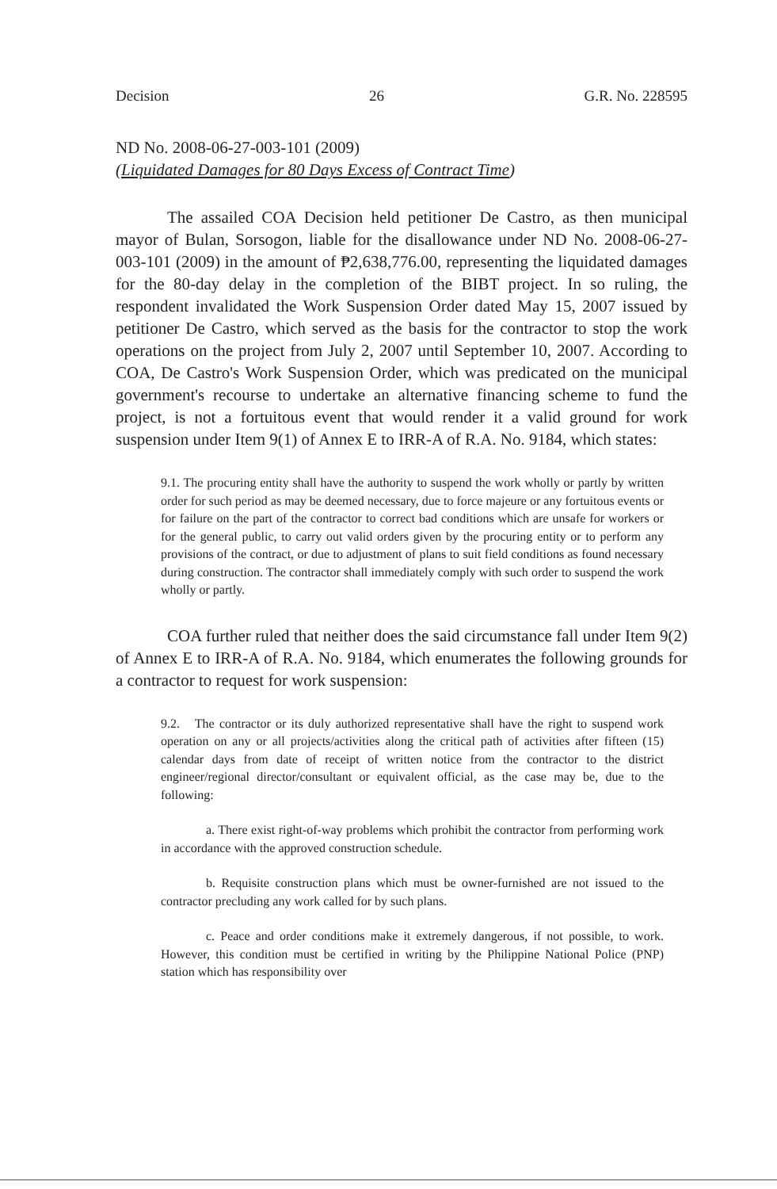Decision 26 G.R. No. 228595
ND No. 2008-06-27-003-101 (2009)
(Liquidated Damages for 80 Days Excess of Contract Time)
The assailed COA Decision held petitioner De Castro, as then municipal mayor of Bulan, Sorsogon, liable for the disallowance under ND No. 2008-06-27-003-101 (2009) in the amount of ₱2,638,776.00, representing the liquidated damages for the 80-day delay in the completion of the BIBT project. In so ruling, the respondent invalidated the Work Suspension Order dated May 15, 2007 issued by petitioner De Castro, which served as the basis for the contractor to stop the work operations on the project from July 2, 2007 until September 10, 2007. According to COA, De Castro's Work Suspension Order, which was predicated on the municipal government's recourse to undertake an alternative financing scheme to fund the project, is not a fortuitous event that would render it a valid ground for work suspension under Item 9(1) of Annex E to IRR-A of R.A. No. 9184, which states:
9.1. The procuring entity shall have the authority to suspend the work wholly or partly by written order for such period as may be deemed necessary, due to force majeure or any fortuitous events or for failure on the part of the contractor to correct bad conditions which are unsafe for workers or for the general public, to carry out valid orders given by the procuring entity or to perform any provisions of the contract, or due to adjustment of plans to suit field conditions as found necessary during construction. The contractor shall immediately comply with such order to suspend the work wholly or partly.
COA further ruled that neither does the said circumstance fall under Item 9(2) of Annex E to IRR-A of R.A. No. 9184, which enumerates the following grounds for a contractor to request for work suspension:
9.2. The contractor or its duly authorized representative shall have the right to suspend work operation on any or all projects/activities along the critical path of activities after fifteen (15) calendar days from date of receipt of written notice from the contractor to the district engineer/regional director/consultant or equivalent official, as the case may be, due to the following:
a. There exist right-of-way problems which prohibit the contractor from performing work in accordance with the approved construction schedule.
b. Requisite construction plans which must be owner-furnished are not issued to the contractor precluding any work called for by such plans.
c. Peace and order conditions make it extremely dangerous, if not possible, to work. However, this condition must be certified in writing by the Philippine National Police (PNP) station which has responsibility over